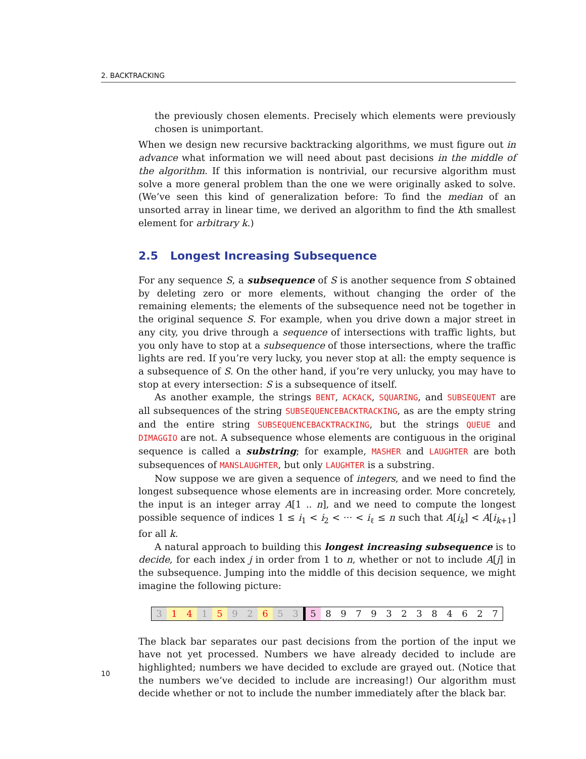2. BACKTRACKING
the previously chosen elements. Precisely which elements were previously chosen is unimportant.
When we design new recursive backtracking algorithms, we must figure out in advance what information we will need about past decisions in the middle of the algorithm. If this information is nontrivial, our recursive algorithm must solve a more general problem than the one we were originally asked to solve. (We’ve seen this kind of generalization before: To find the median of an unsorted array in linear time, we derived an algorithm to find the kth smallest element for arbitrary k.)
2.5 Longest Increasing Subsequence
For any sequence S, a subsequence of S is another sequence from S obtained by deleting zero or more elements, without changing the order of the remaining elements; the elements of the subsequence need not be together in the original sequence S. For example, when you drive down a major street in any city, you drive through a sequence of intersections with traffic lights, but you only have to stop at a subsequence of those intersections, where the traffic lights are red. If you’re very lucky, you never stop at all: the empty sequence is a subsequence of S. On the other hand, if you’re very unlucky, you may have to stop at every intersection: S is a subsequence of itself.
As another example, the strings BENT, ACKACK, SQUARING, and SUBSEQUENT are all subsequences of the string SUBSEQUENCEBACKTRACKING, as are the empty string and the entire string SUBSEQUENCEBACKTRACKING, but the strings QUEUE and DIMAGGIO are not. A subsequence whose elements are contiguous in the original sequence is called a substring; for example, MASHER and LAUGHTER are both subsequences of MANSLAUGHTER, but only LAUGHTER is a substring.
Now suppose we are given a sequence of integers, and we need to find the longest subsequence whose elements are in increasing order. More concretely, the input is an integer array A[1 .. n], and we need to compute the longest possible sequence of indices 1 ≤ i<sub>1</sub> < i<sub>2</sub> < ··· < i<sub>ℓ</sub> ≤ n such that A[i<sub>k</sub>] < A[i<sub>k+1</sub>] for all k.
A natural approach to building this longest increasing subsequence is to decide, for each index j in order from 1 to n, whether or not to include A[j] in the subsequence. Jumping into the middle of this decision sequence, we might imagine the following picture:
| 3 | 1 | 4 | 1 | 5 | 9 | 2 | 6 | 5 | 3 | 5 | 8 | 9 | 7 | 9 | 3 | 2 | 3 | 8 | 4 | 6 | 2 | 7 |
The black bar separates our past decisions from the portion of the input we have not yet processed. Numbers we have already decided to include are highlighted; numbers we have decided to exclude are grayed out. (Notice that the numbers we’ve decided to include are increasing!) Our algorithm must decide whether or not to include the number immediately after the black bar.
10